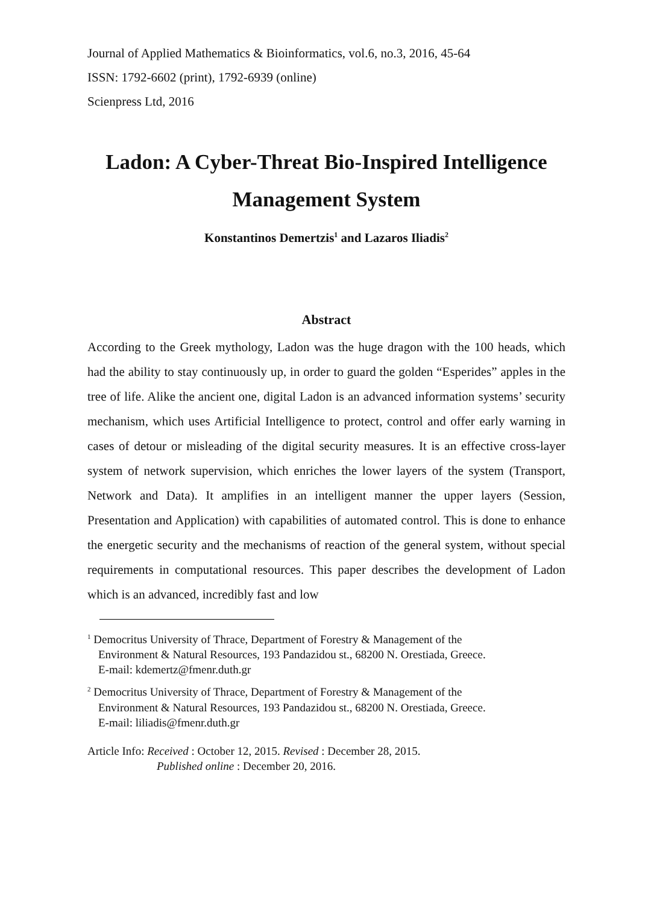Journal of Applied Mathematics & Bioinformatics, vol.6, no.3, 2016, 45-64
ISSN: 1792-6602 (print), 1792-6939 (online)
Scienpress Ltd, 2016
Ladon: A Cyber-Threat Bio-Inspired Intelligence Management System
Konstantinos Demertzis<sup>1</sup> and Lazaros Iliadis<sup>2</sup>
Abstract
According to the Greek mythology, Ladon was the huge dragon with the 100 heads, which had the ability to stay continuously up, in order to guard the golden “Esperides” apples in the tree of life. Alike the ancient one, digital Ladon is an advanced information systems’ security mechanism, which uses Artificial Intelligence to protect, control and offer early warning in cases of detour or misleading of the digital security measures. It is an effective cross-layer system of network supervision, which enriches the lower layers of the system (Transport, Network and Data). It amplifies in an intelligent manner the upper layers (Session, Presentation and Application) with capabilities of automated control. This is done to enhance the energetic security and the mechanisms of reaction of the general system, without special requirements in computational resources. This paper describes the development of Ladon which is an advanced, incredibly fast and low
<sup>1</sup> Democritus University of Thrace, Department of Forestry & Management of the
Environment & Natural Resources, 193 Pandazidou st., 68200 N. Orestiada, Greece.
E-mail: kdemertz@fmenr.duth.gr
<sup>2</sup> Democritus University of Thrace, Department of Forestry & Management of the
Environment & Natural Resources, 193 Pandazidou st., 68200 N. Orestiada, Greece.
E-mail: liliadis@fmenr.duth.gr
Article Info: Received : October 12, 2015. Revised : December 28, 2015.
Published online : December 20, 2016.